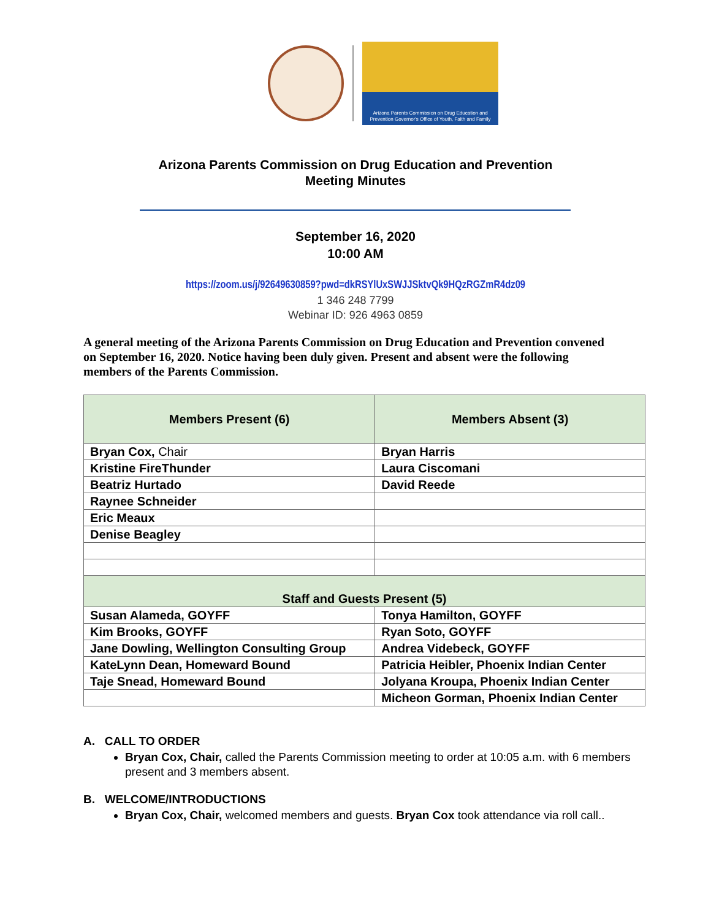Arizona Parents Commission on Drug Education and Prevention Governor's Office of Youth, Faith and Family
Arizona Parents Commission on Drug Education and Prevention
Meeting Minutes
September 16, 2020
10:00 AM
https://zoom.us/j/92649630859?pwd=dkRSYlUxSWJJSktvQk9HQzRGZmR4dz09
1 346 248 7799
Webinar ID: 926 4963 0859
A general meeting of the Arizona Parents Commission on Drug Education and Prevention convened on September 16, 2020. Notice having been duly given. Present and absent were the following members of the Parents Commission.
| Members Present (6) | Members Absent (3) |
| --- | --- |
| Bryan Cox, Chair | Bryan Harris |
| Kristine FireThunder | Laura Ciscomani |
| Beatriz Hurtado | David Reede |
| Raynee Schneider | |
| Eric Meaux | |
| Denise Beagley | |
| Staff and Guests Present (5) | |
| Susan Alameda, GOYFF | Tonya Hamilton, GOYFF |
| Kim Brooks, GOYFF | Ryan Soto, GOYFF |
| Jane Dowling, Wellington Consulting Group | Andrea Videbeck, GOYFF |
| KateLynn Dean, Homeward Bound | Patricia Heibler, Phoenix Indian Center |
| Taje Snead, Homeward Bound | Jolyana Kroupa, Phoenix Indian Center |
| | Micheon Gorman, Phoenix Indian Center |
A. CALL TO ORDER
Bryan Cox, Chair, called the Parents Commission meeting to order at 10:05 a.m. with 6 members present and 3 members absent.
B. WELCOME/INTRODUCTIONS
Bryan Cox, Chair, welcomed members and guests. Bryan Cox took attendance via roll call..